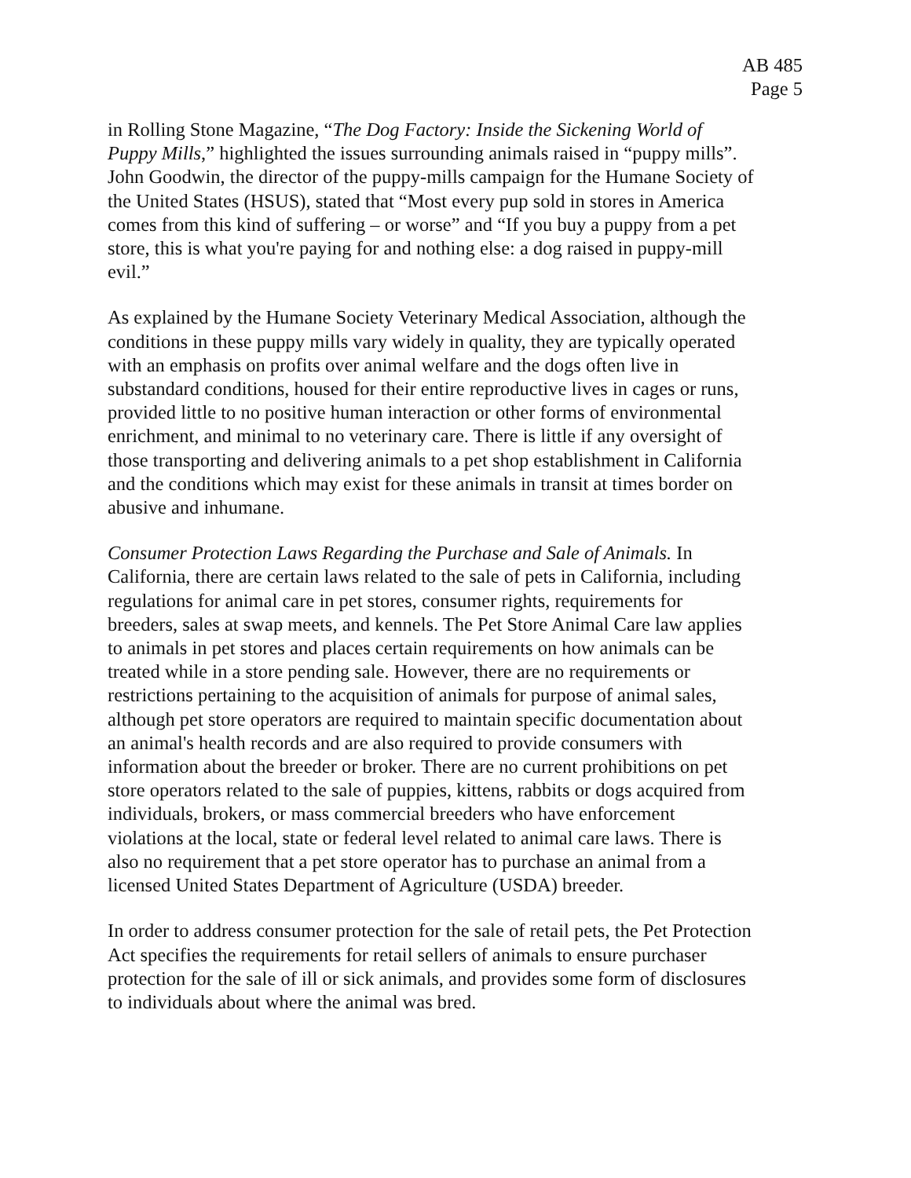AB 485
Page 5
in Rolling Stone Magazine, “The Dog Factory: Inside the Sickening World of Puppy Mills,” highlighted the issues surrounding animals raised in “puppy mills”. John Goodwin, the director of the puppy-mills campaign for the Humane Society of the United States (HSUS), stated that “Most every pup sold in stores in America comes from this kind of suffering – or worse” and “If you buy a puppy from a pet store, this is what you're paying for and nothing else: a dog raised in puppy-mill evil.”
As explained by the Humane Society Veterinary Medical Association, although the conditions in these puppy mills vary widely in quality, they are typically operated with an emphasis on profits over animal welfare and the dogs often live in substandard conditions, housed for their entire reproductive lives in cages or runs, provided little to no positive human interaction or other forms of environmental enrichment, and minimal to no veterinary care. There is little if any oversight of those transporting and delivering animals to a pet shop establishment in California and the conditions which may exist for these animals in transit at times border on abusive and inhumane.
Consumer Protection Laws Regarding the Purchase and Sale of Animals. In California, there are certain laws related to the sale of pets in California, including regulations for animal care in pet stores, consumer rights, requirements for breeders, sales at swap meets, and kennels. The Pet Store Animal Care law applies to animals in pet stores and places certain requirements on how animals can be treated while in a store pending sale. However, there are no requirements or restrictions pertaining to the acquisition of animals for purpose of animal sales, although pet store operators are required to maintain specific documentation about an animal's health records and are also required to provide consumers with information about the breeder or broker. There are no current prohibitions on pet store operators related to the sale of puppies, kittens, rabbits or dogs acquired from individuals, brokers, or mass commercial breeders who have enforcement violations at the local, state or federal level related to animal care laws. There is also no requirement that a pet store operator has to purchase an animal from a licensed United States Department of Agriculture (USDA) breeder.
In order to address consumer protection for the sale of retail pets, the Pet Protection Act specifies the requirements for retail sellers of animals to ensure purchaser protection for the sale of ill or sick animals, and provides some form of disclosures to individuals about where the animal was bred.